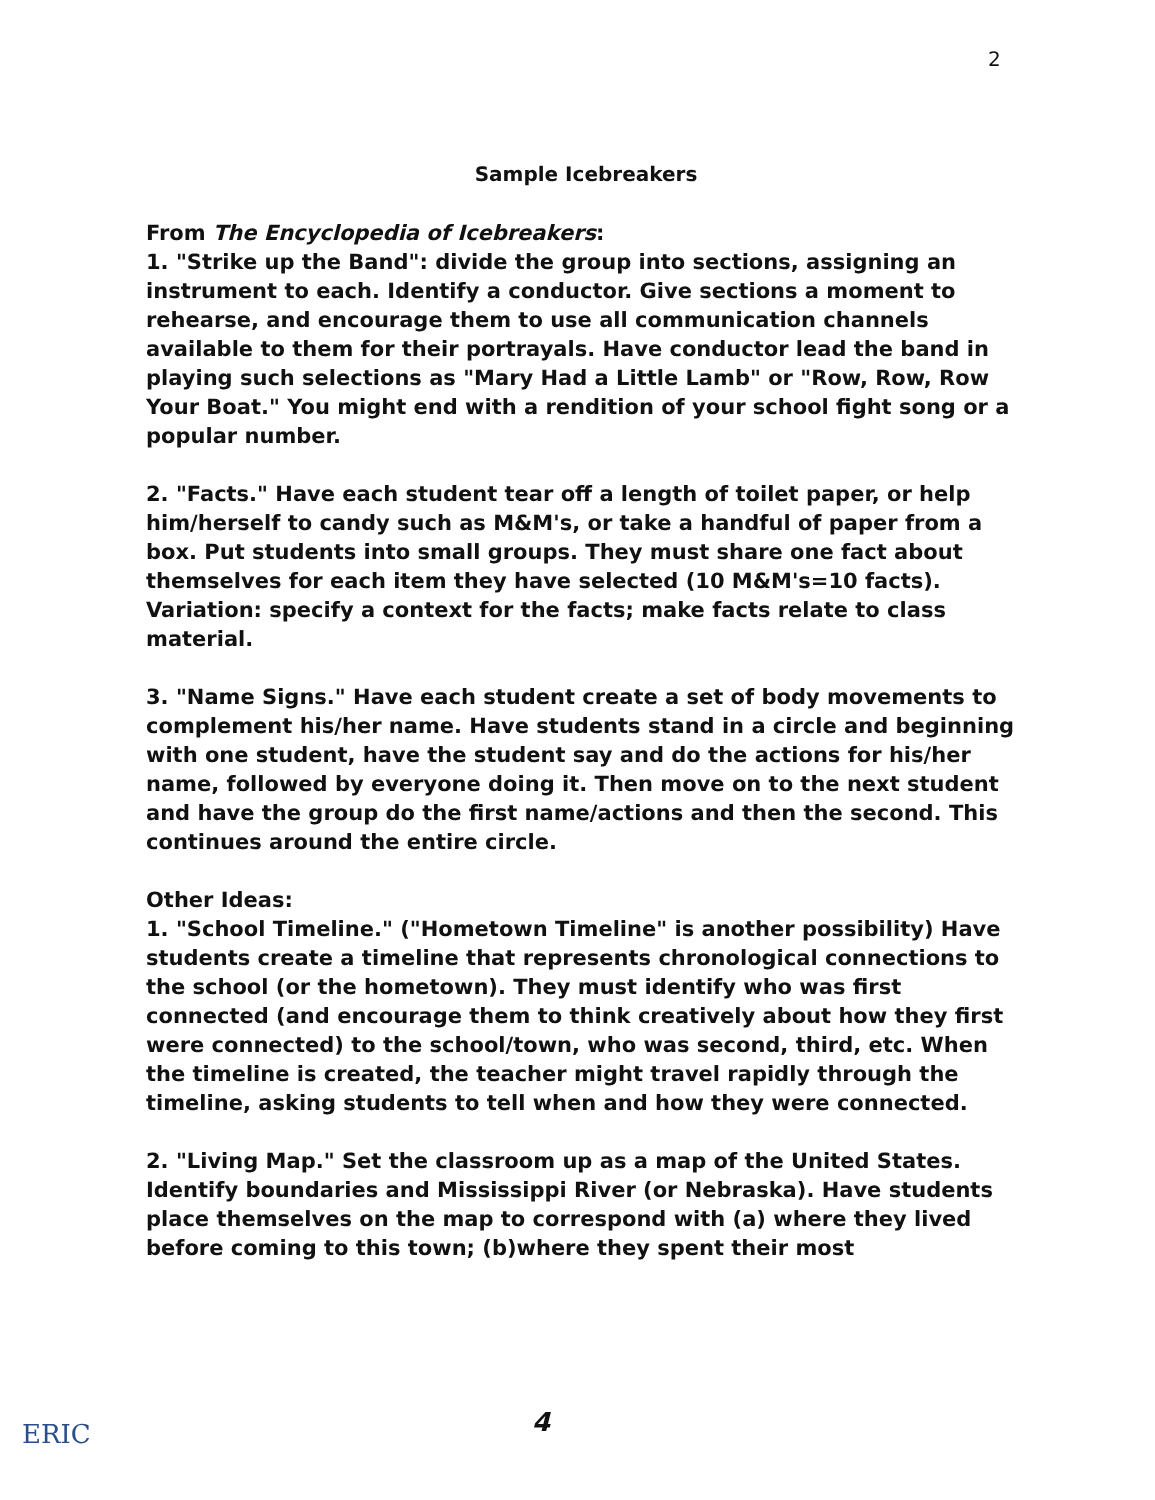2
Sample Icebreakers
From The Encyclopedia of Icebreakers:
1. "Strike up the Band": divide the group into sections, assigning an instrument to each. Identify a conductor. Give sections a moment to rehearse, and encourage them to use all communication channels available to them for their portrayals. Have conductor lead the band in playing such selections as "Mary Had a Little Lamb" or "Row, Row, Row Your Boat." You might end with a rendition of your school fight song or a popular number.
2. "Facts." Have each student tear off a length of toilet paper, or help him/herself to candy such as M&M's, or take a handful of paper from a box. Put students into small groups. They must share one fact about themselves for each item they have selected (10 M&M's=10 facts). Variation: specify a context for the facts; make facts relate to class material.
3. "Name Signs." Have each student create a set of body movements to complement his/her name. Have students stand in a circle and beginning with one student, have the student say and do the actions for his/her name, followed by everyone doing it. Then move on to the next student and have the group do the first name/actions and then the second. This continues around the entire circle.
Other Ideas:
1. "School Timeline." ("Hometown Timeline" is another possibility) Have students create a timeline that represents chronological connections to the school (or the hometown). They must identify who was first connected (and encourage them to think creatively about how they first were connected) to the school/town, who was second, third, etc. When the timeline is created, the teacher might travel rapidly through the timeline, asking students to tell when and how they were connected.
2. "Living Map." Set the classroom up as a map of the United States. Identify boundaries and Mississippi River (or Nebraska). Have students place themselves on the map to correspond with (a) where they lived before coming to this town; (b)where they spent their most
ERIC 4